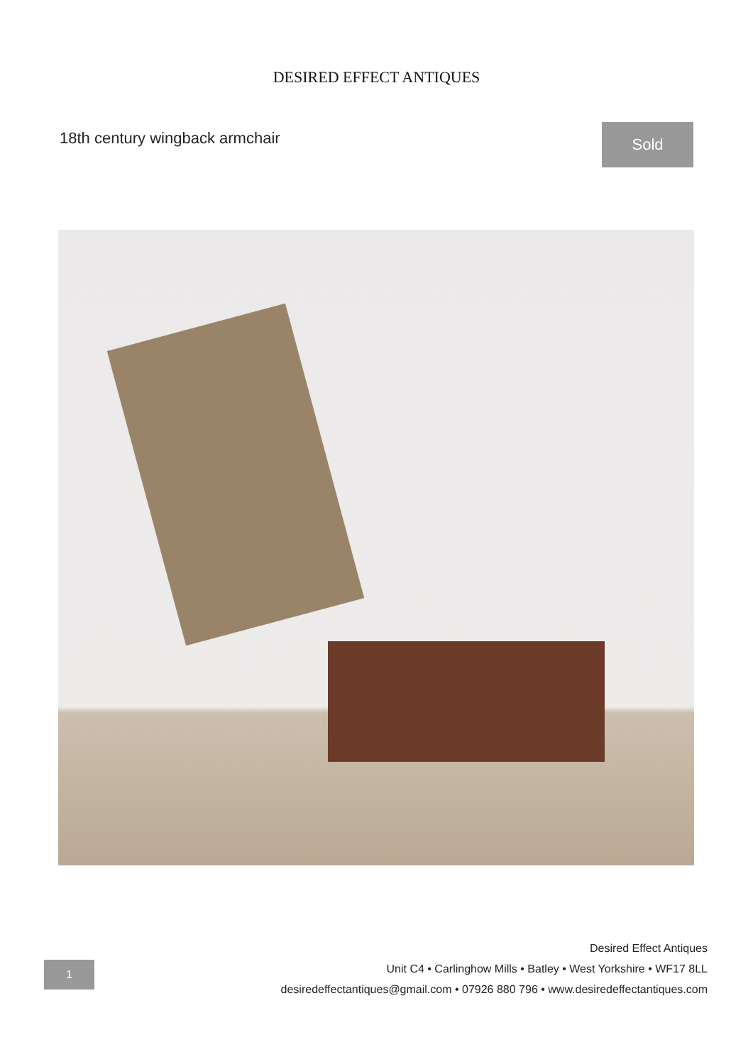DESIRED EFFECT ANTIQUES
18th century wingback armchair
Sold
1
Desired Effect Antiques
Unit C4 • Carlinghow Mills • Batley • West Yorkshire • WF17 8LL
desiredeffectantiques@gmail.com • 07926 880 796 • www.desiredeffectantiques.com